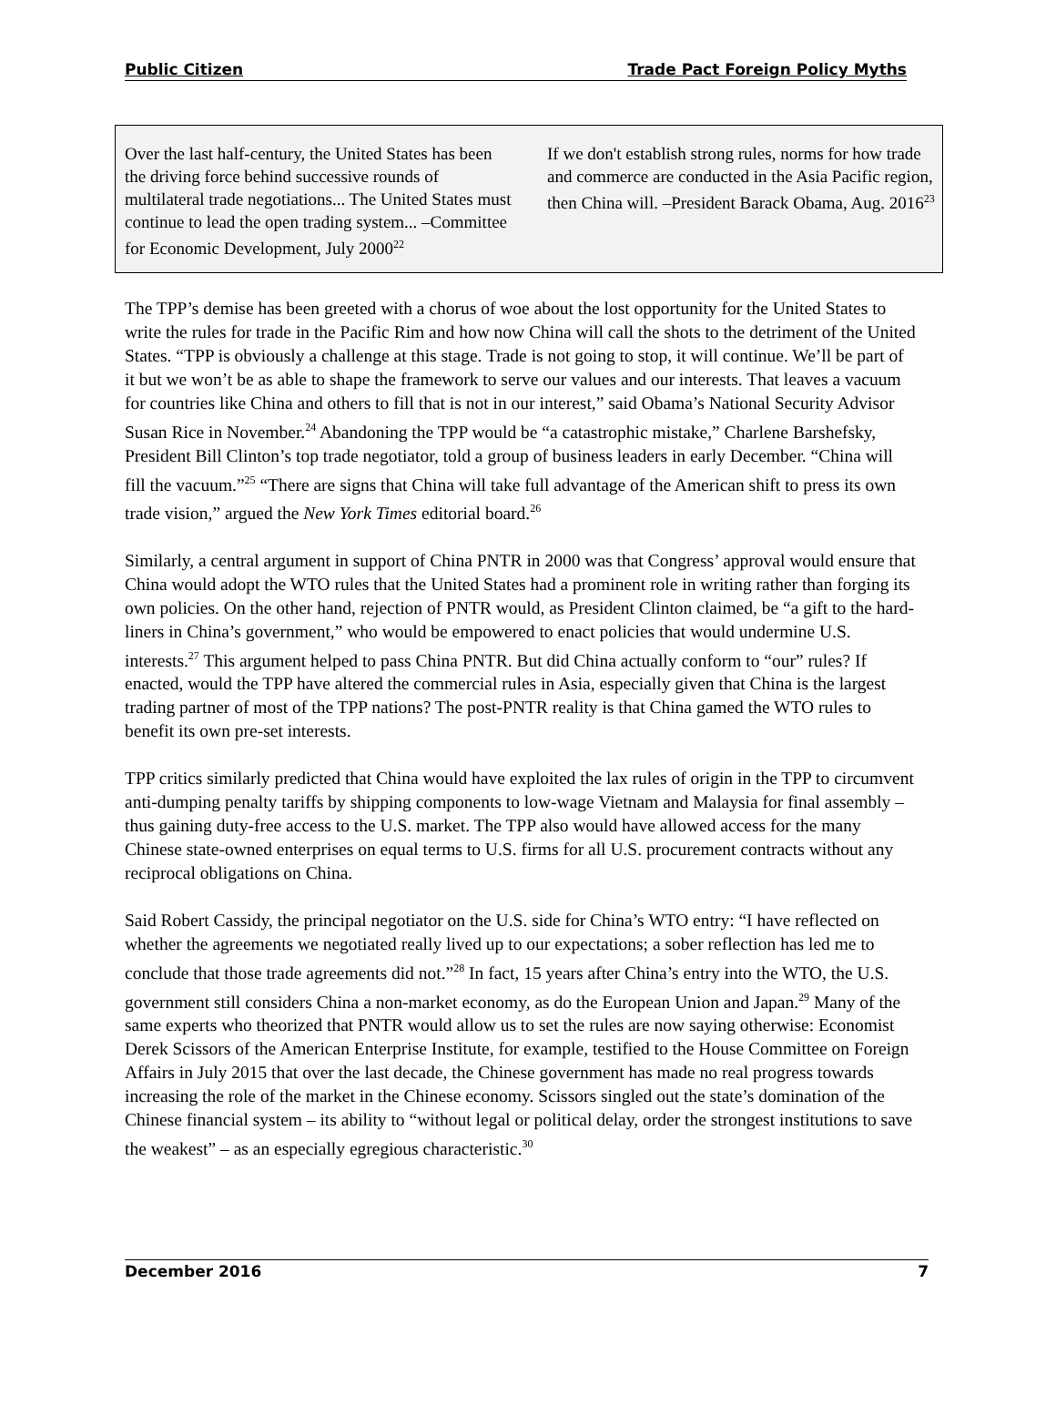Public Citizen Trade Pact Foreign Policy Myths
Over the last half-century, the United States has been the driving force behind successive rounds of multilateral trade negotiations... The United States must continue to lead the open trading system... –Committee for Economic Development, July 2000<sup>22</sup>
If we don't establish strong rules, norms for how trade and commerce are conducted in the Asia Pacific region, then China will. –President Barack Obama, Aug. 2016<sup>23</sup>
The TPP’s demise has been greeted with a chorus of woe about the lost opportunity for the United States to write the rules for trade in the Pacific Rim and how now China will call the shots to the detriment of the United States. “TPP is obviously a challenge at this stage. Trade is not going to stop, it will continue. We’ll be part of it but we won’t be as able to shape the framework to serve our values and our interests. That leaves a vacuum for countries like China and others to fill that is not in our interest,” said Obama’s National Security Advisor Susan Rice in November.<sup>24</sup> Abandoning the TPP would be “a catastrophic mistake,” Charlene Barshefsky, President Bill Clinton’s top trade negotiator, told a group of business leaders in early December. “China will fill the vacuum.”<sup>25</sup> “There are signs that China will take full advantage of the American shift to press its own trade vision,” argued the New York Times editorial board.<sup>26</sup>
Similarly, a central argument in support of China PNTR in 2000 was that Congress’ approval would ensure that China would adopt the WTO rules that the United States had a prominent role in writing rather than forging its own policies. On the other hand, rejection of PNTR would, as President Clinton claimed, be “a gift to the hard-liners in China’s government,” who would be empowered to enact policies that would undermine U.S. interests.<sup>27</sup> This argument helped to pass China PNTR. But did China actually conform to “our” rules? If enacted, would the TPP have altered the commercial rules in Asia, especially given that China is the largest trading partner of most of the TPP nations? The post-PNTR reality is that China gamed the WTO rules to benefit its own pre-set interests.
TPP critics similarly predicted that China would have exploited the lax rules of origin in the TPP to circumvent anti-dumping penalty tariffs by shipping components to low-wage Vietnam and Malaysia for final assembly – thus gaining duty-free access to the U.S. market. The TPP also would have allowed access for the many Chinese state-owned enterprises on equal terms to U.S. firms for all U.S. procurement contracts without any reciprocal obligations on China.
Said Robert Cassidy, the principal negotiator on the U.S. side for China’s WTO entry: “I have reflected on whether the agreements we negotiated really lived up to our expectations; a sober reflection has led me to conclude that those trade agreements did not.”<sup>28</sup> In fact, 15 years after China’s entry into the WTO, the U.S. government still considers China a non-market economy, as do the European Union and Japan.<sup>29</sup> Many of the same experts who theorized that PNTR would allow us to set the rules are now saying otherwise: Economist Derek Scissors of the American Enterprise Institute, for example, testified to the House Committee on Foreign Affairs in July 2015 that over the last decade, the Chinese government has made no real progress towards increasing the role of the market in the Chinese economy. Scissors singled out the state’s domination of the Chinese financial system – its ability to “without legal or political delay, order the strongest institutions to save the weakest” – as an especially egregious characteristic.<sup>30</sup>
December 2016 7